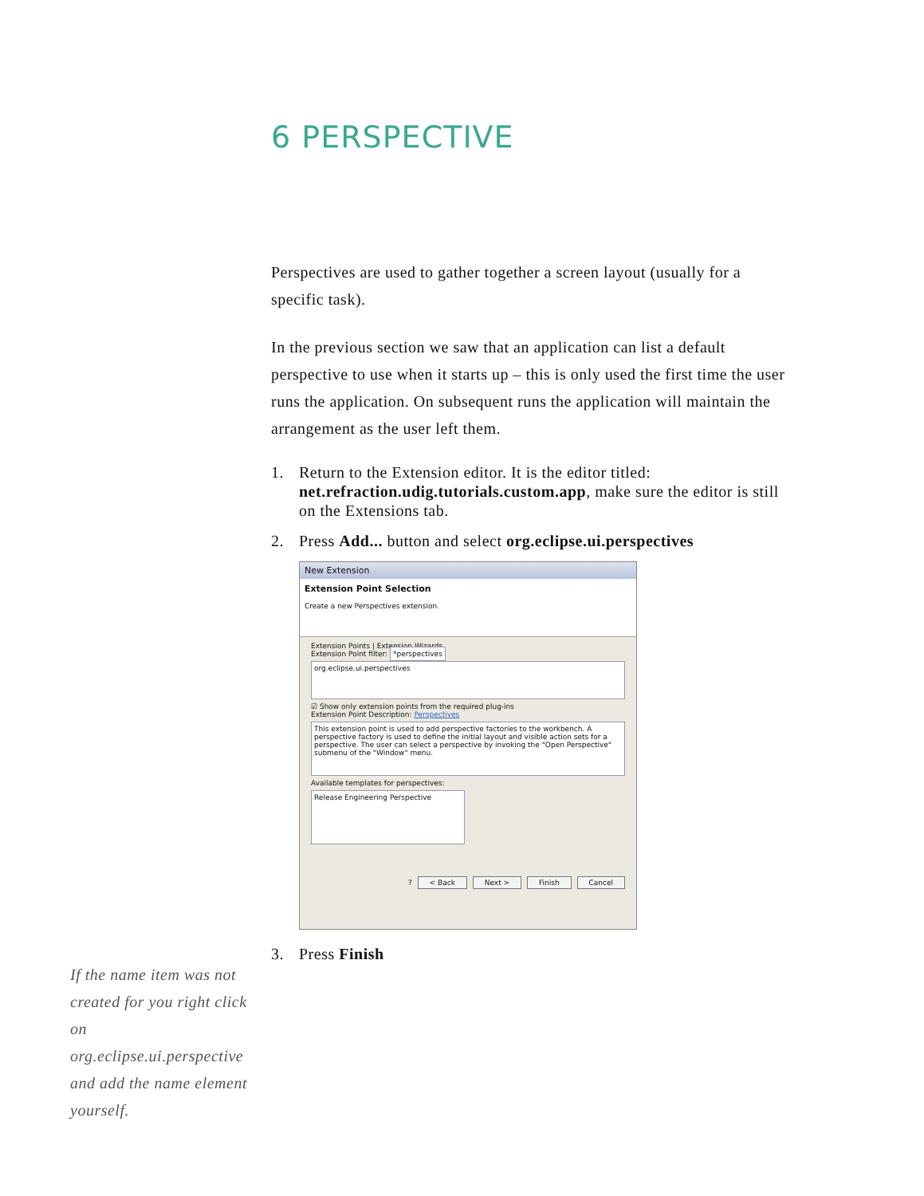6 PERSPECTIVE
Perspectives are used to gather together a screen layout (usually for a specific task).
In the previous section we saw that an application can list a default perspective to use when it starts up – this is only used the first time the user runs the application. On subsequent runs the application will maintain the arrangement as the user left them.
1. Return to the Extension editor. It is the editor titled: net.refraction.udig.tutorials.custom.app, make sure the editor is still on the Extensions tab.
2. Press Add... button and select org.eclipse.ui.perspectives
New Extension
Extension Point Selection
Create a new Perspectives extension.
Extension Points | Extension Wizards
Extension Point filter: *perspectives
org.eclipse.ui.perspectives
☑ Show only extension points from the required plug-ins
Extension Point Description: Perspectives
This extension point is used to add perspective factories to the workbench. A perspective factory is used to define the initial layout and visible action sets for a perspective. The user can select a perspective by invoking the "Open Perspective" submenu of the "Window" menu.
Available templates for perspectives:
Release Engineering Perspective
? < Back Next > Finish Cancel
3. Press Finish
If the name item was not created for you right click on org.eclipse.ui.perspective and add the name element yourself.